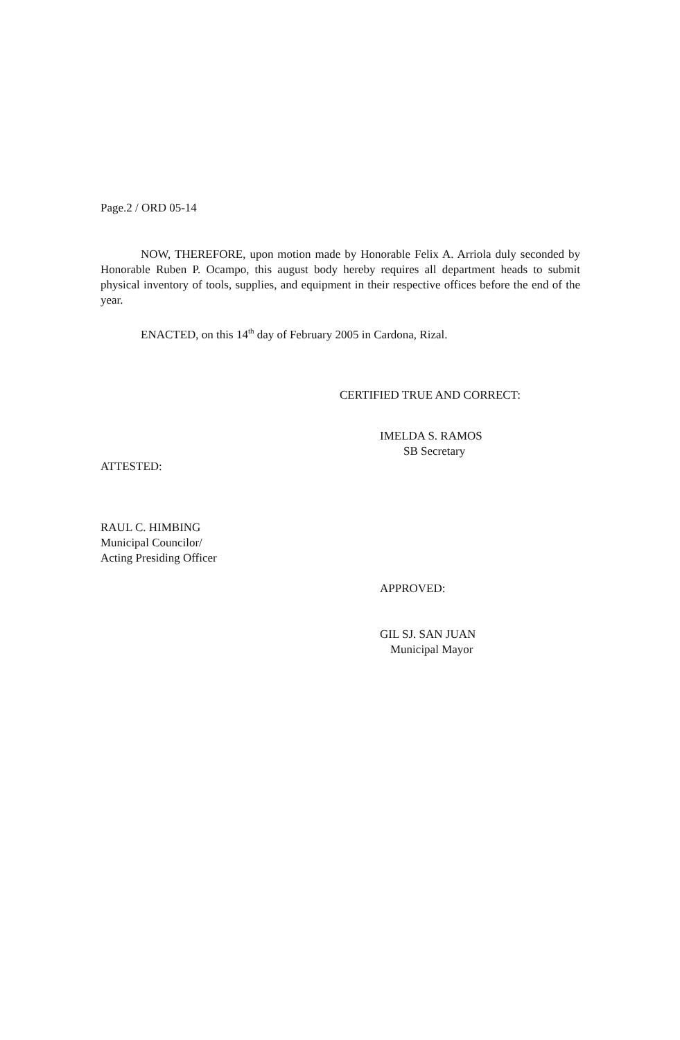Page.2 / ORD 05-14
NOW, THEREFORE, upon motion made by Honorable Felix A. Arriola duly seconded by Honorable Ruben P. Ocampo, this august body hereby requires all department heads to submit physical inventory of tools, supplies, and equipment in their respective offices before the end of the year.
ENACTED, on this 14<sup>th</sup> day of February 2005 in Cardona, Rizal.
CERTIFIED TRUE AND CORRECT:
IMELDA S. RAMOS
SB Secretary
ATTESTED:
RAUL C. HIMBING
Municipal Councilor/
Acting Presiding Officer
APPROVED:
GIL SJ. SAN JUAN
Municipal Mayor